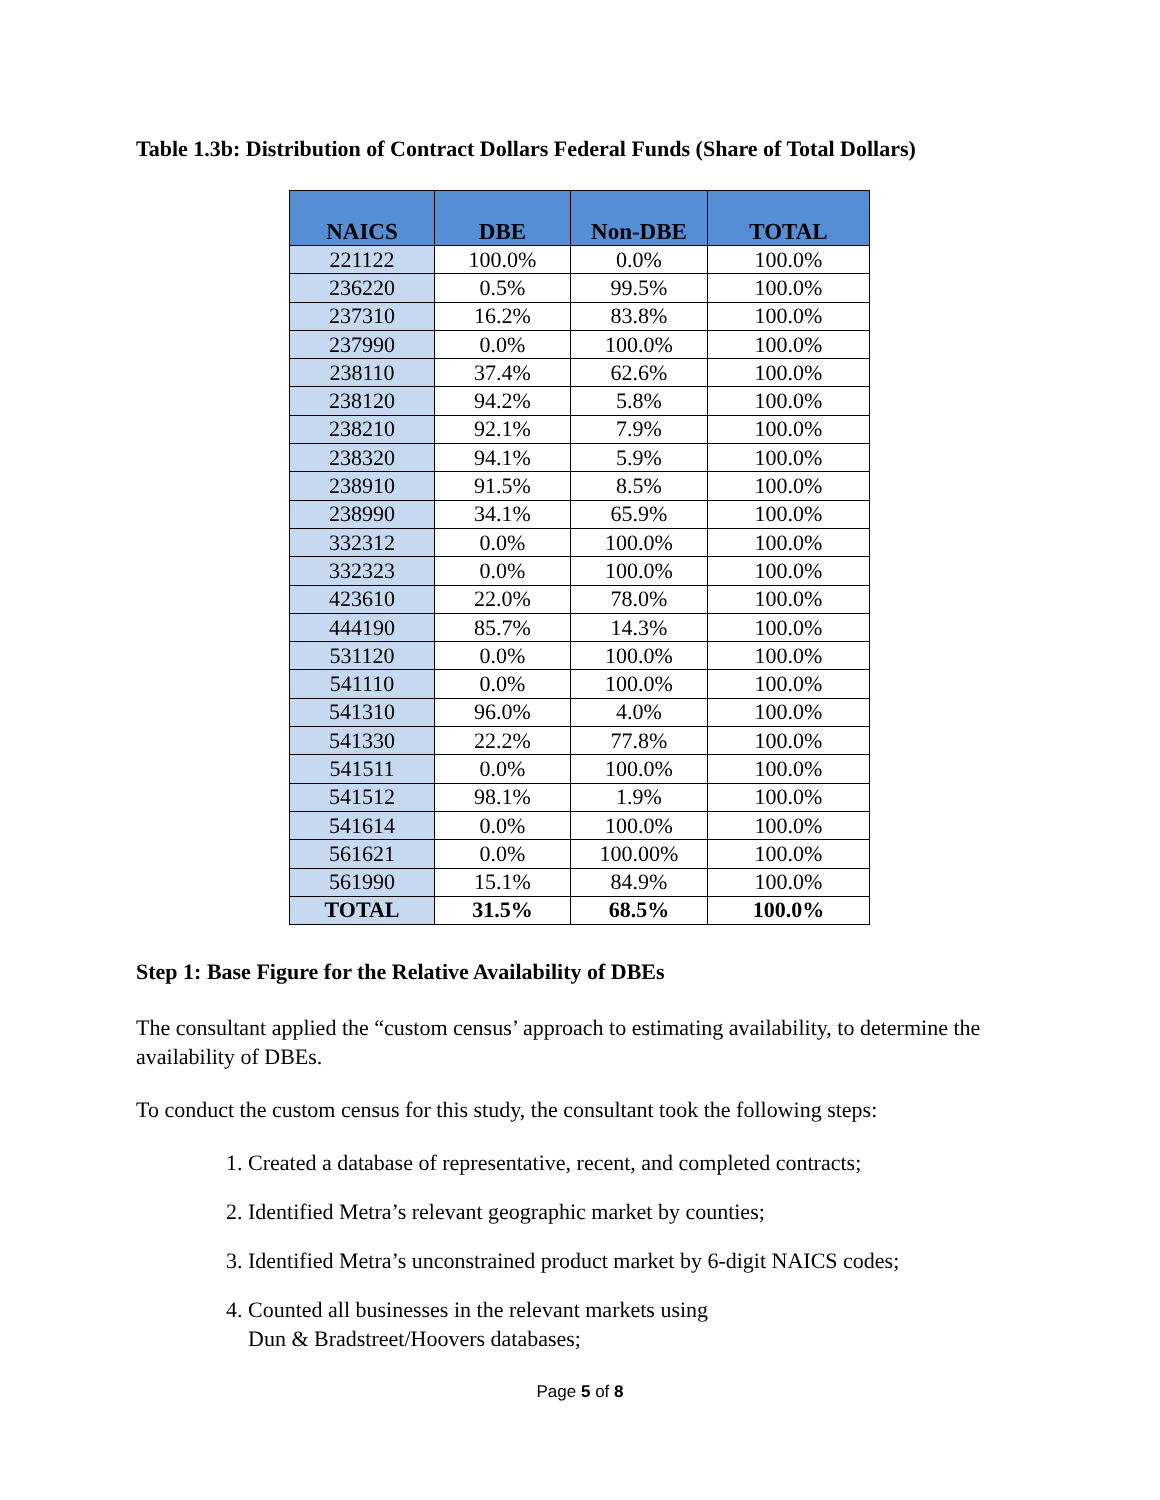Table 1.3b: Distribution of Contract Dollars Federal Funds (Share of Total Dollars)
| NAICS | DBE | Non-DBE | TOTAL |
| --- | --- | --- | --- |
| 221122 | 100.0% | 0.0% | 100.0% |
| 236220 | 0.5% | 99.5% | 100.0% |
| 237310 | 16.2% | 83.8% | 100.0% |
| 237990 | 0.0% | 100.0% | 100.0% |
| 238110 | 37.4% | 62.6% | 100.0% |
| 238120 | 94.2% | 5.8% | 100.0% |
| 238210 | 92.1% | 7.9% | 100.0% |
| 238320 | 94.1% | 5.9% | 100.0% |
| 238910 | 91.5% | 8.5% | 100.0% |
| 238990 | 34.1% | 65.9% | 100.0% |
| 332312 | 0.0% | 100.0% | 100.0% |
| 332323 | 0.0% | 100.0% | 100.0% |
| 423610 | 22.0% | 78.0% | 100.0% |
| 444190 | 85.7% | 14.3% | 100.0% |
| 531120 | 0.0% | 100.0% | 100.0% |
| 541110 | 0.0% | 100.0% | 100.0% |
| 541310 | 96.0% | 4.0% | 100.0% |
| 541330 | 22.2% | 77.8% | 100.0% |
| 541511 | 0.0% | 100.0% | 100.0% |
| 541512 | 98.1% | 1.9% | 100.0% |
| 541614 | 0.0% | 100.0% | 100.0% |
| 561621 | 0.0% | 100.00% | 100.0% |
| 561990 | 15.1% | 84.9% | 100.0% |
| TOTAL | 31.5% | 68.5% | 100.0% |
Step 1: Base Figure for the Relative Availability of DBEs
The consultant applied the “custom census’ approach to estimating availability, to determine the availability of DBEs.
To conduct the custom census for this study, the consultant took the following steps:
1. Created a database of representative, recent, and completed contracts;
2. Identified Metra’s relevant geographic market by counties;
3. Identified Metra’s unconstrained product market by 6-digit NAICS codes;
4. Counted all businesses in the relevant markets using
Dun & Bradstreet/Hoovers databases;
Page 5 of 8